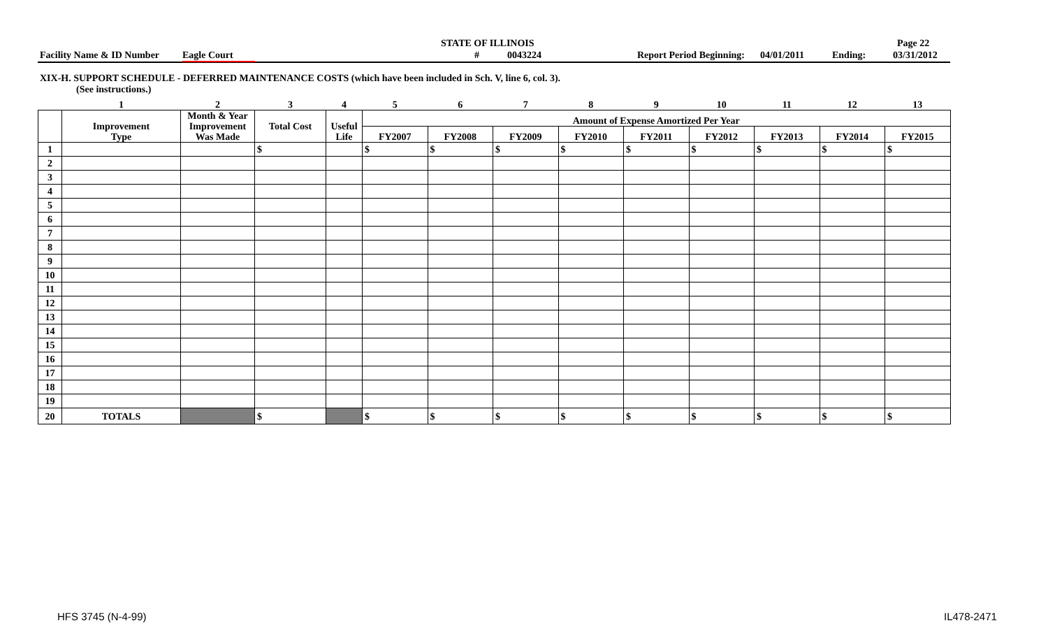STATE OF ILLINOIS Page 22
Facility Name & ID Number Eagle Court # 0043224 Report Period Beginning: 04/01/2011 Ending: 03/31/2012
XIX-H. SUPPORT SCHEDULE - DEFERRED MAINTENANCE COSTS (which have been included in Sch. V, line 6, col. 3).
(See instructions.)
| | 1 | 2 | 3 | 4 | 5 | 6 | 7 | 8 | 9 | 10 | 11 | 12 | 13 |
| --- | --- | --- | --- | --- | --- | --- | --- | --- | --- | --- | --- | --- | --- |
| | Improvement Type | Month & Year Improvement Was Made | Total Cost | Useful Life | Amount of Expense Amortized Per Year | | | | | | | | |
| | | | | | FY2007 | FY2008 | FY2009 | FY2010 | FY2011 | FY2012 | FY2013 | FY2014 | FY2015 |
| 1 | | | $ | | $ | $ | $ | $ | $ | $ | $ | $ | $ |
| 2 | | | | | | | | | | | | | |
| 3 | | | | | | | | | | | | | |
| 4 | | | | | | | | | | | | | |
| 5 | | | | | | | | | | | | | |
| 6 | | | | | | | | | | | | | |
| 7 | | | | | | | | | | | | | |
| 8 | | | | | | | | | | | | | |
| 9 | | | | | | | | | | | | | |
| 10 | | | | | | | | | | | | | |
| 11 | | | | | | | | | | | | | |
| 12 | | | | | | | | | | | | | |
| 13 | | | | | | | | | | | | | |
| 14 | | | | | | | | | | | | | |
| 15 | | | | | | | | | | | | | |
| 16 | | | | | | | | | | | | | |
| 17 | | | | | | | | | | | | | |
| 18 | | | | | | | | | | | | | |
| 19 | | | | | | | | | | | | | |
| 20 | TOTALS | | $ | | $ | $ | $ | $ | $ | $ | $ | $ | $ |
HFS 3745 (N-4-99) IL478-2471